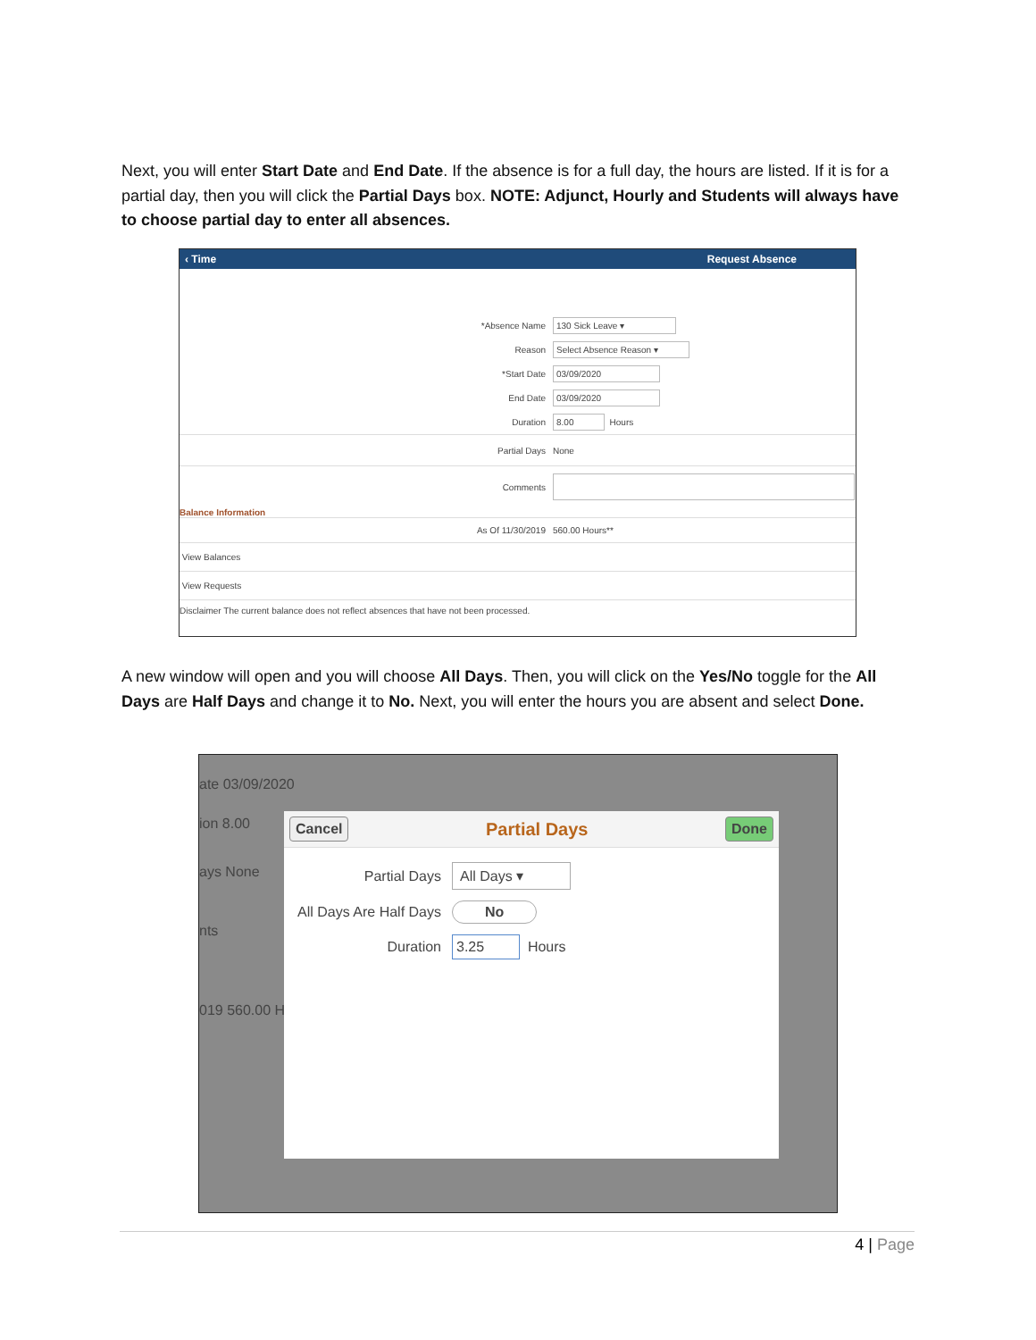Next, you will enter Start Date and End Date. If the absence is for a full day, the hours are listed. If it is for a partial day, then you will click the Partial Days box. NOTE: Adjunct, Hourly and Students will always have to choose partial day to enter all absences.
‹ Time Request Absence
*Absence Name 130 Sick Leave ▾
Reason Select Absence Reason ▾
*Start Date 03/09/2020
End Date 03/09/2020
Duration 8.00 Hours
Partial Days None
Comments
Balance Information
As Of 11/30/2019 560.00 Hours**
View Balances
View Requests
Disclaimer The current balance does not reflect absences that have not been processed.
A new window will open and you will choose All Days. Then, you will click on the Yes/No toggle for the All Days are Half Days and change it to No. Next, you will enter the hours you are absent and select Done.
ate 03/09/2020
ion 8.00
ays None
nts
019 560.00 H
Cancel Partial Days Done
Partial Days All Days ▾
All Days Are Half Days No
Duration 3.25 Hours
4 | Page